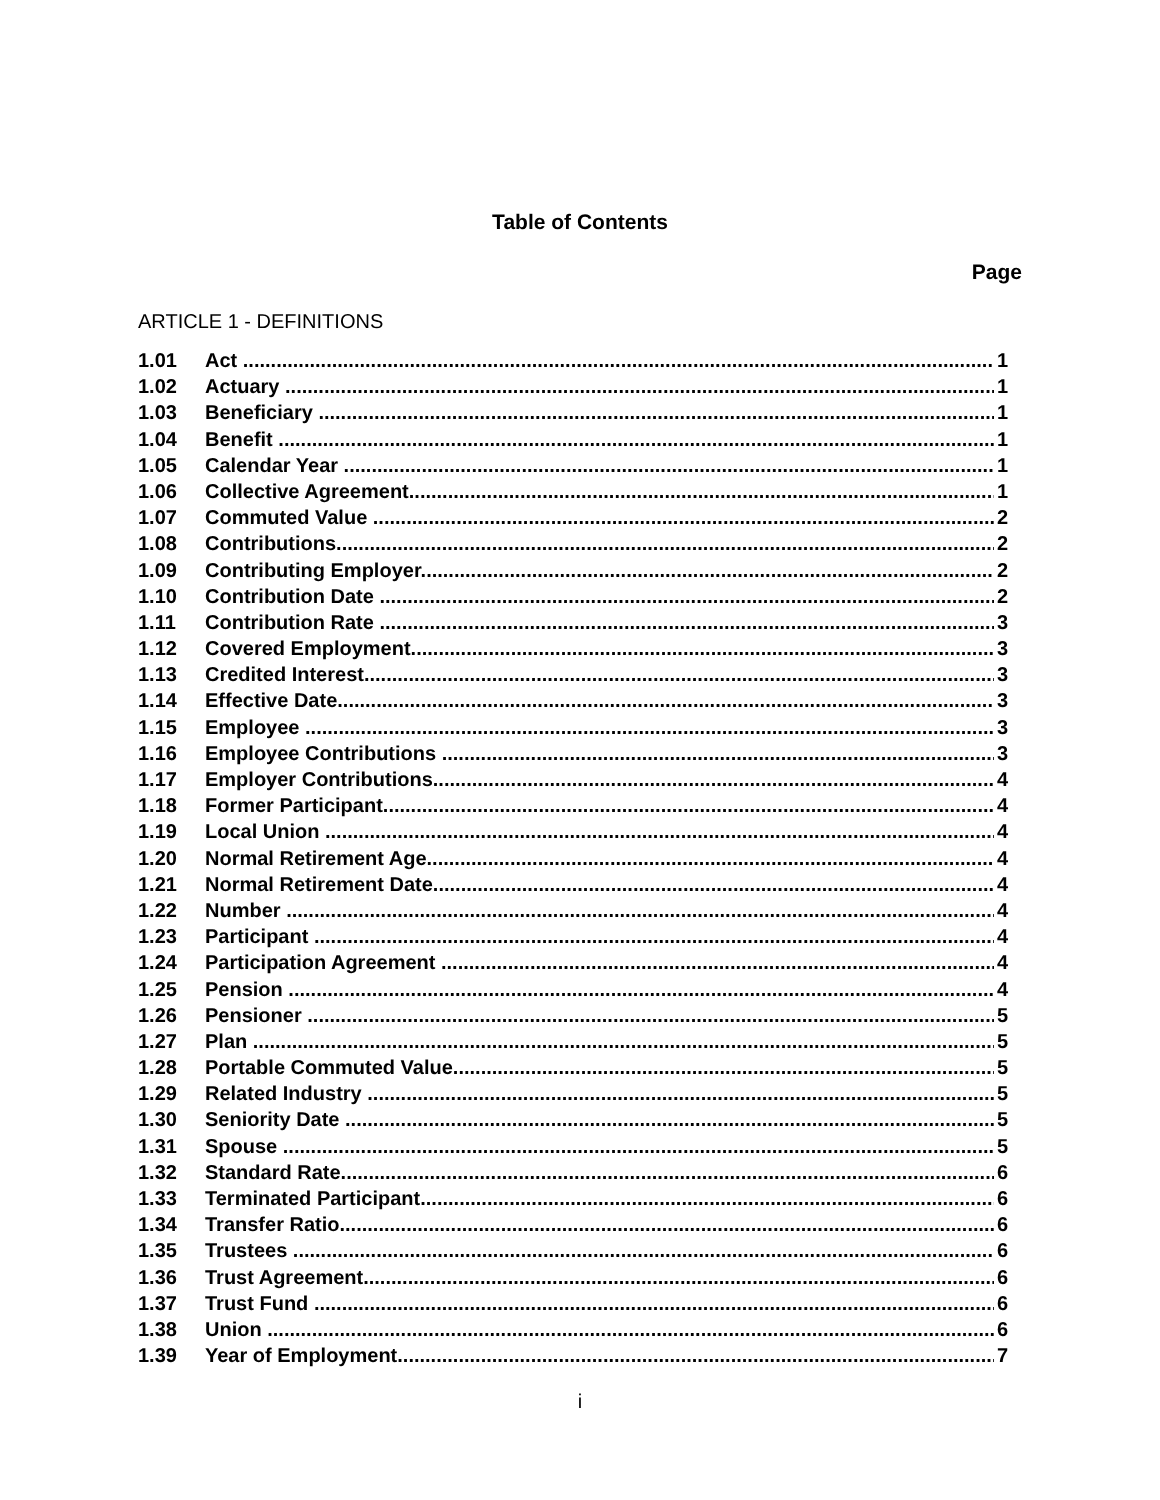Table of Contents
Page
ARTICLE 1 - DEFINITIONS
1.01 Act 1
1.02 Actuary 1
1.03 Beneficiary 1
1.04 Benefit 1
1.05 Calendar Year 1
1.06 Collective Agreement 1
1.07 Commuted Value 2
1.08 Contributions 2
1.09 Contributing Employer. 2
1.10 Contribution Date 2
1.11 Contribution Rate 3
1.12 Covered Employment 3
1.13 Credited Interest 3
1.14 Effective Date 3
1.15 Employee 3
1.16 Employee Contributions 3
1.17 Employer Contributions 4
1.18 Former Participant 4
1.19 Local Union 4
1.20 Normal Retirement Age 4
1.21 Normal Retirement Date 4
1.22 Number 4
1.23 Participant 4
1.24 Participation Agreement 4
1.25 Pension 4
1.26 Pensioner 5
1.27 Plan 5
1.28 Portable Commuted Value 5
1.29 Related Industry 5
1.30 Seniority Date 5
1.31 Spouse 5
1.32 Standard Rate 6
1.33 Terminated Participant 6
1.34 Transfer Ratio 6
1.35 Trustees 6
1.36 Trust Agreement 6
1.37 Trust Fund 6
1.38 Union 6
1.39 Year of Employment 7
i